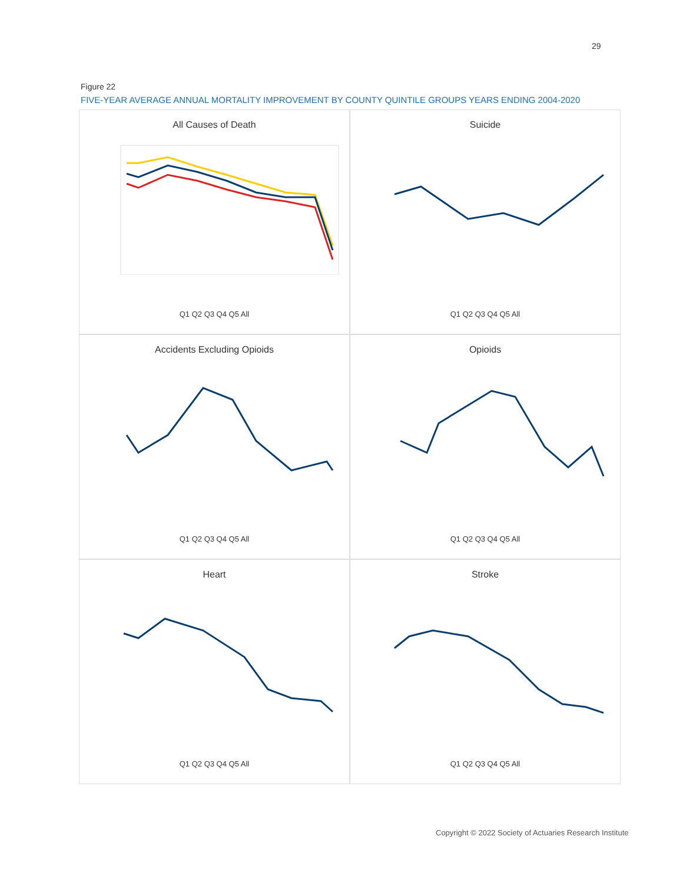29
Figure 22
FIVE-YEAR AVERAGE ANNUAL MORTALITY IMPROVEMENT BY COUNTY QUINTILE GROUPS YEARS ENDING 2004-2020
All Causes of Death
Q1 Q2 Q3 Q4 Q5 All
Suicide
Q1 Q2 Q3 Q4 Q5 All
Accidents Excluding Opioids
Q1 Q2 Q3 Q4 Q5 All
Opioids
Q1 Q2 Q3 Q4 Q5 All
Heart
Q1 Q2 Q3 Q4 Q5 All
Stroke
Q1 Q2 Q3 Q4 Q5 All
Copyright © 2022 Society of Actuaries Research Institute